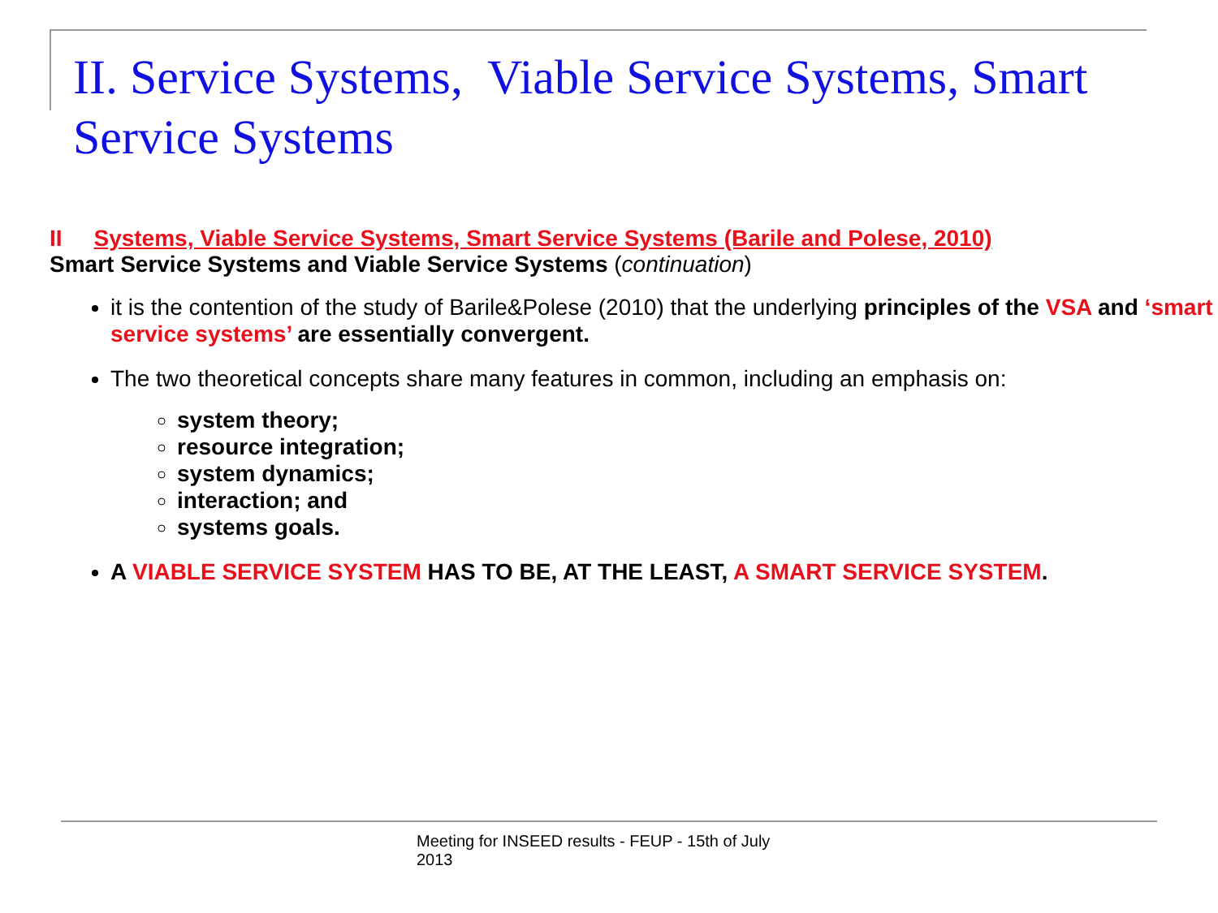II. Service Systems, Viable Service Systems, Smart Service Systems
II Systems, Viable Service Systems, Smart Service Systems (Barile and Polese, 2010)
Smart Service Systems and Viable Service Systems (continuation)
it is the contention of the study of Barile&Polese (2010) that the underlying principles of the VSA and ‘smart service systems’ are essentially convergent.
The two theoretical concepts share many features in common, including an emphasis on:
system theory;
resource integration;
system dynamics;
interaction; and
systems goals.
A VIABLE SERVICE SYSTEM HAS TO BE, AT THE LEAST, A SMART SERVICE SYSTEM.
Meeting for INSEED results - FEUP - 15th of July
2013